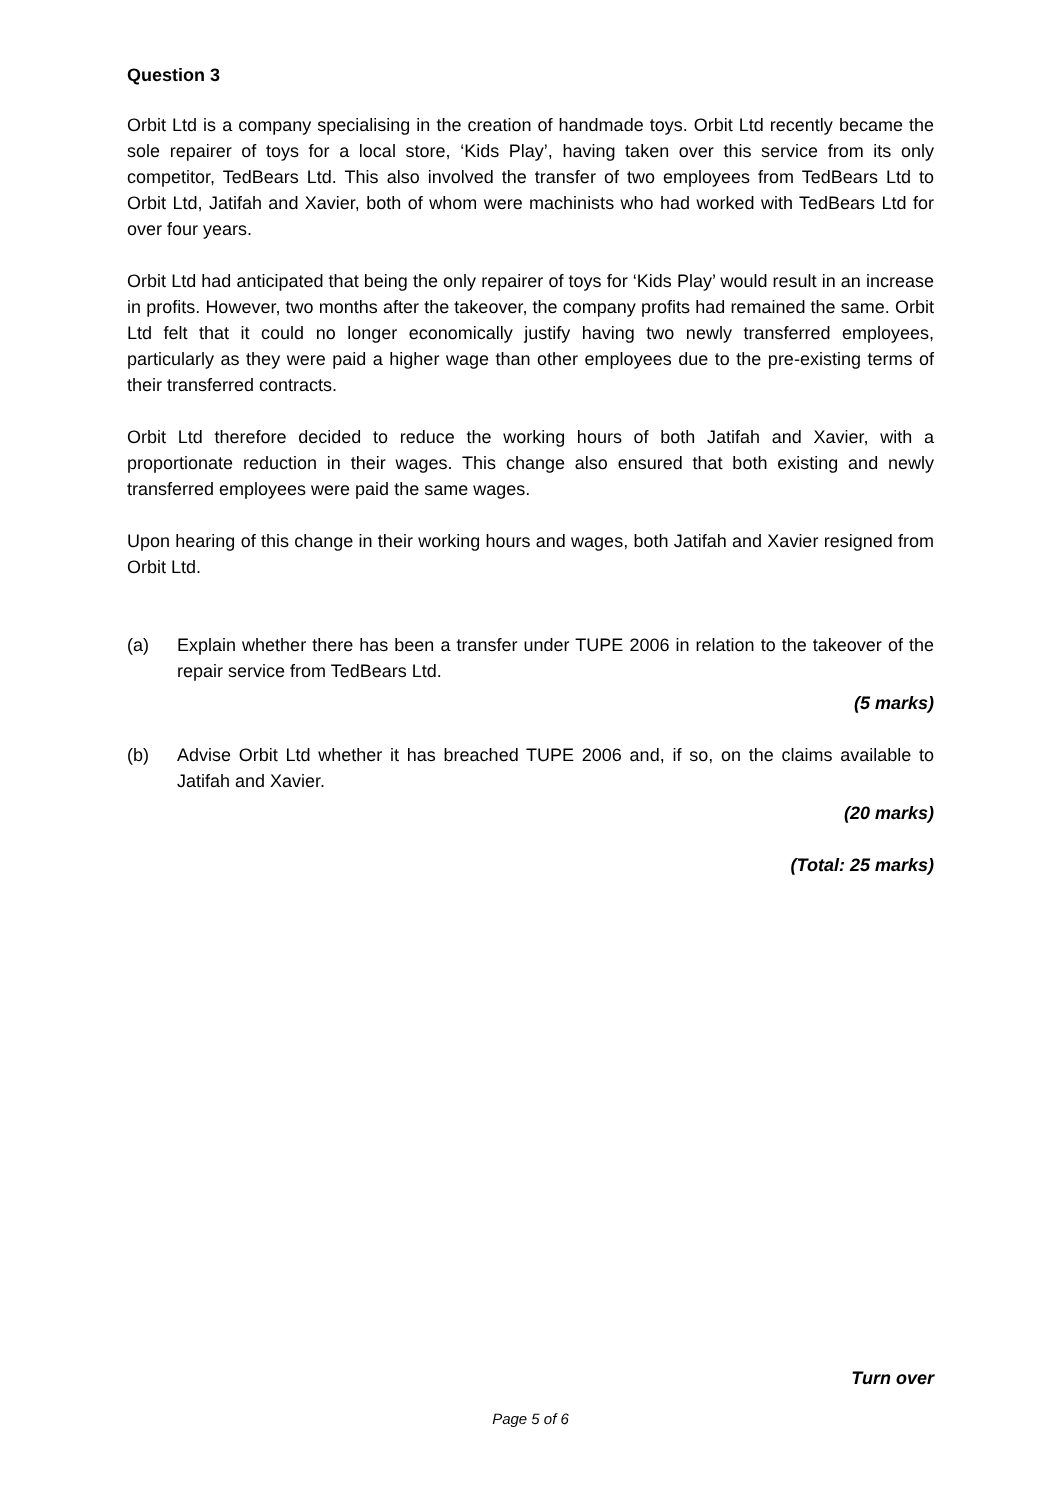Question 3
Orbit Ltd is a company specialising in the creation of handmade toys. Orbit Ltd recently became the sole repairer of toys for a local store, ‘Kids Play’, having taken over this service from its only competitor, TedBears Ltd. This also involved the transfer of two employees from TedBears Ltd to Orbit Ltd, Jatifah and Xavier, both of whom were machinists who had worked with TedBears Ltd for over four years.
Orbit Ltd had anticipated that being the only repairer of toys for ‘Kids Play’ would result in an increase in profits. However, two months after the takeover, the company profits had remained the same. Orbit Ltd felt that it could no longer economically justify having two newly transferred employees, particularly as they were paid a higher wage than other employees due to the pre-existing terms of their transferred contracts.
Orbit Ltd therefore decided to reduce the working hours of both Jatifah and Xavier, with a proportionate reduction in their wages. This change also ensured that both existing and newly transferred employees were paid the same wages.
Upon hearing of this change in their working hours and wages, both Jatifah and Xavier resigned from Orbit Ltd.
(a) Explain whether there has been a transfer under TUPE 2006 in relation to the takeover of the repair service from TedBears Ltd.
(5 marks)
(b) Advise Orbit Ltd whether it has breached TUPE 2006 and, if so, on the claims available to Jatifah and Xavier.
(20 marks)
(Total: 25 marks)
Turn over
Page 5 of 6